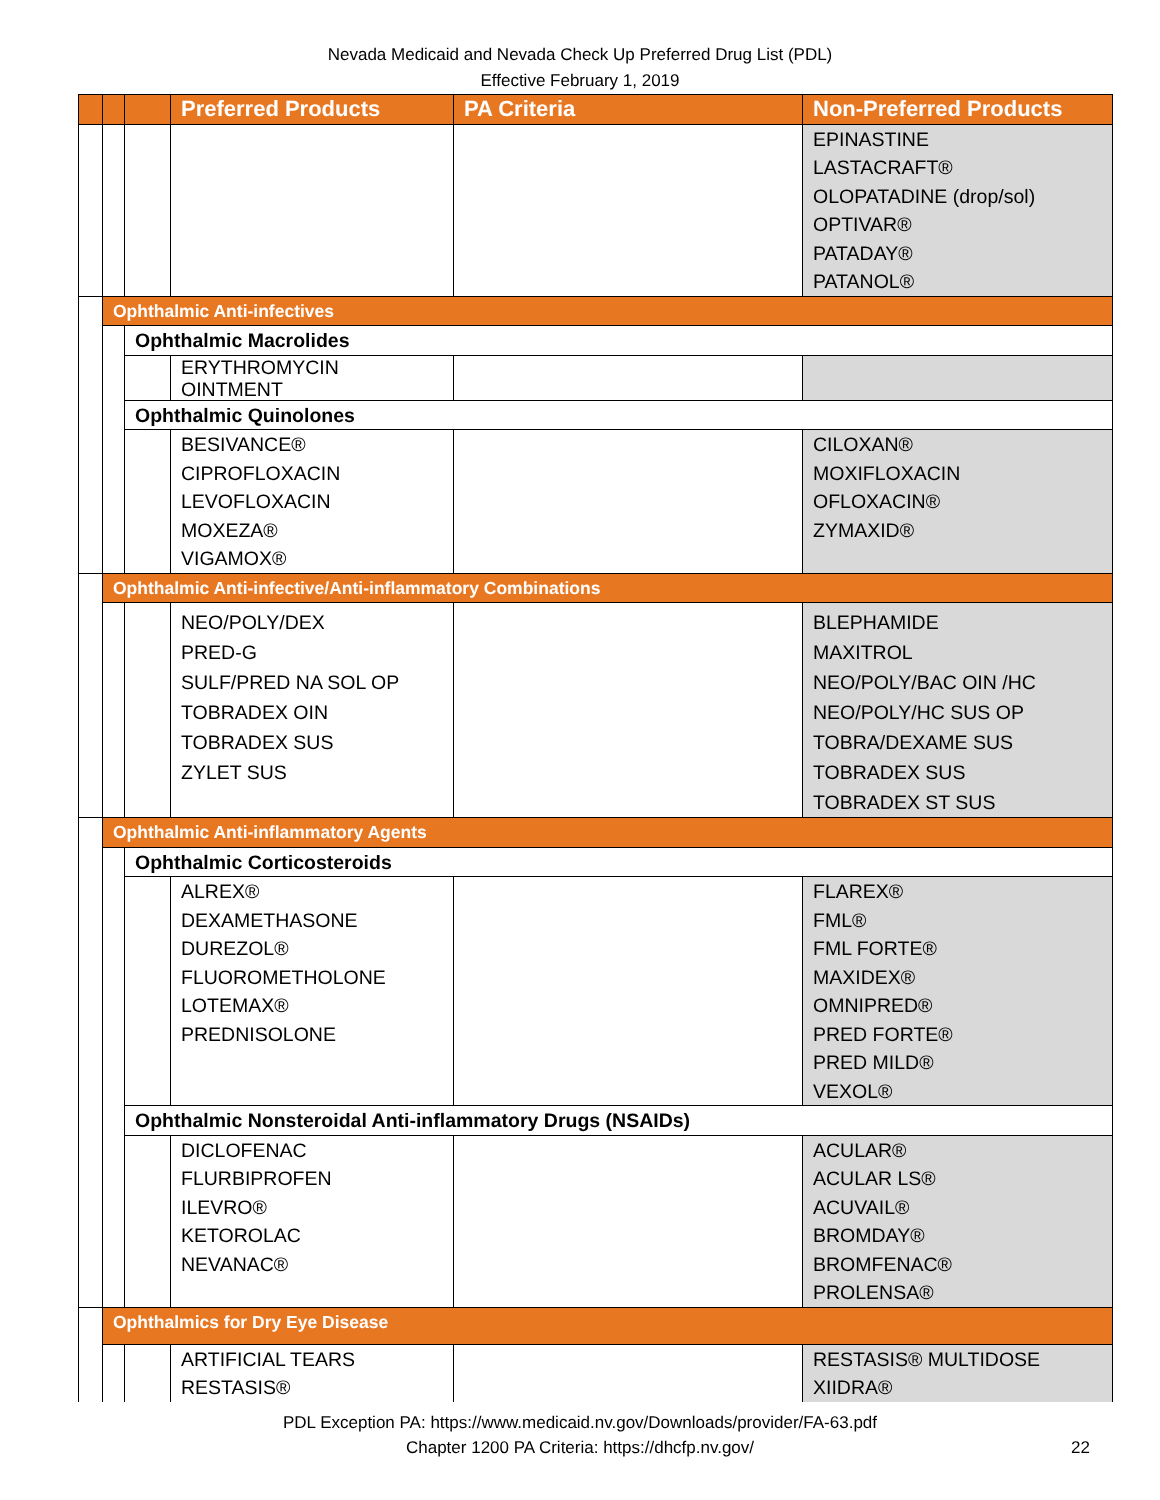Nevada Medicaid and Nevada Check Up Preferred Drug List (PDL)
Effective February 1, 2019
| | | | Preferred Products | PA Criteria | Non-Preferred Products |
| --- | --- | --- | --- | --- | --- |
| | | | | | EPINASTINE LASTACRAFT® OLOPATADINE (drop/sol) OPTIVAR® PATADAY® PATANOL® |
| | Ophthalmic Anti-infectives | | | | |
| | | Ophthalmic Macrolides | | | |
| | | | ERYTHROMYCIN OINTMENT | | |
| | | Ophthalmic Quinolones | | | |
| | | | BESIVANCE® CIPROFLOXACIN LEVOFLOXACIN MOXEZA® VIGAMOX® | | CILOXAN® MOXIFLOXACIN OFLOXACIN® ZYMAXID® |
| | Ophthalmic Anti-infective/Anti-inflammatory Combinations | | | | |
| | | | NEO/POLY/DEX PRED-G SULF/PRED NA SOL OP TOBRADEX OIN TOBRADEX SUS ZYLET SUS | | BLEPHAMIDE MAXITROL NEO/POLY/BAC OIN /HC NEO/POLY/HC SUS OP TOBRA/DEXAME SUS TOBRADEX SUS TOBRADEX ST SUS |
| | Ophthalmic Anti-inflammatory Agents | | | | |
| | | Ophthalmic Corticosteroids | | | |
| | | | ALREX® DEXAMETHASONE DUREZOL® FLUOROMETHOLONE LOTEMAX® PREDNISOLONE | | FLAREX® FML® FML FORTE® MAXIDEX® OMNIPRED® PRED FORTE® PRED MILD® VEXOL® |
| | | Ophthalmic Nonsteroidal Anti-inflammatory Drugs (NSAIDs) | | | |
| | | | DICLOFENAC FLURBIPROFEN ILEVRO® KETOROLAC NEVANAC® | | ACULAR® ACULAR LS® ACUVAIL® BROMDAY® BROMFENAC® PROLENSA® |
| | Ophthalmics for Dry Eye Disease | | | | |
| | | | ARTIFICIAL TEARS RESTASIS® | | RESTASIS® MULTIDOSE XIIDRA® |
PDL Exception PA: https://www.medicaid.nv.gov/Downloads/provider/FA-63.pdf
Chapter 1200 PA Criteria: https://dhcfp.nv.gov/ 22